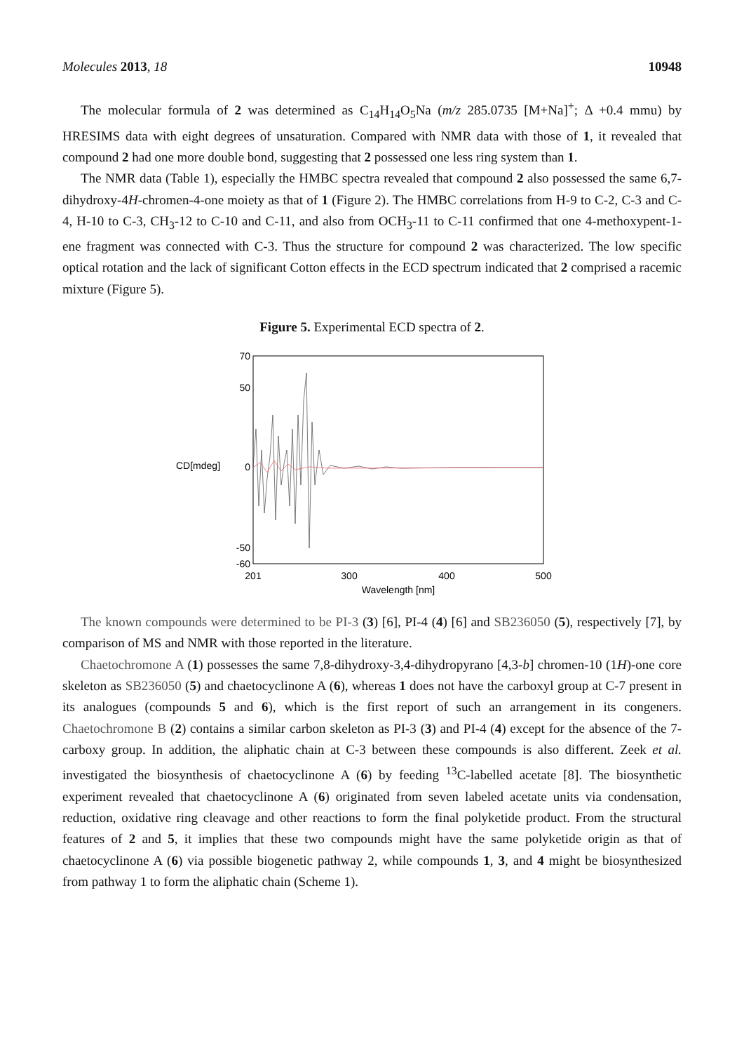Molecules 2013, 18 10948
The molecular formula of 2 was determined as C<sub>14</sub>H<sub>14</sub>O<sub>5</sub>Na (m/z 285.0735 [M+Na]<sup>+</sup>; Δ +0.4 mmu) by HRESIMS data with eight degrees of unsaturation. Compared with NMR data with those of 1, it revealed that compound 2 had one more double bond, suggesting that 2 possessed one less ring system than 1.
The NMR data (Table 1), especially the HMBC spectra revealed that compound 2 also possessed the same 6,7-dihydroxy-4H-chromen-4-one moiety as that of 1 (Figure 2). The HMBC correlations from H-9 to C-2, C-3 and C-4, H-10 to C-3, CH<sub>3</sub>-12 to C-10 and C-11, and also from OCH<sub>3</sub>-11 to C-11 confirmed that one 4-methoxypent-1-ene fragment was connected with C-3. Thus the structure for compound 2 was characterized. The low specific optical rotation and the lack of significant Cotton effects in the ECD spectrum indicated that 2 comprised a racemic mixture (Figure 5).
Figure 5. Experimental ECD spectra of 2.
70
50
0
-50
-60
CD[mdeg]
201
300
400
500
Wavelength [nm]
The known compounds were determined to be PI-3 (3) [6], PI-4 (4) [6] and SB236050 (5), respectively [7], by comparison of MS and NMR with those reported in the literature.
Chaetochromone A (1) possesses the same 7,8-dihydroxy-3,4-dihydropyrano [4,3-b] chromen-10 (1H)-one core skeleton as SB236050 (5) and chaetocyclinone A (6), whereas 1 does not have the carboxyl group at C-7 present in its analogues (compounds 5 and 6), which is the first report of such an arrangement in its congeners. Chaetochromone B (2) contains a similar carbon skeleton as PI-3 (3) and PI-4 (4) except for the absence of the 7-carboxy group. In addition, the aliphatic chain at C-3 between these compounds is also different. Zeek et al. investigated the biosynthesis of chaetocyclinone A (6) by feeding <sup>13</sup>C-labelled acetate [8]. The biosynthetic experiment revealed that chaetocyclinone A (6) originated from seven labeled acetate units via condensation, reduction, oxidative ring cleavage and other reactions to form the final polyketide product. From the structural features of 2 and 5, it implies that these two compounds might have the same polyketide origin as that of chaetocyclinone A (6) via possible biogenetic pathway 2, while compounds 1, 3, and 4 might be biosynthesized from pathway 1 to form the aliphatic chain (Scheme 1).